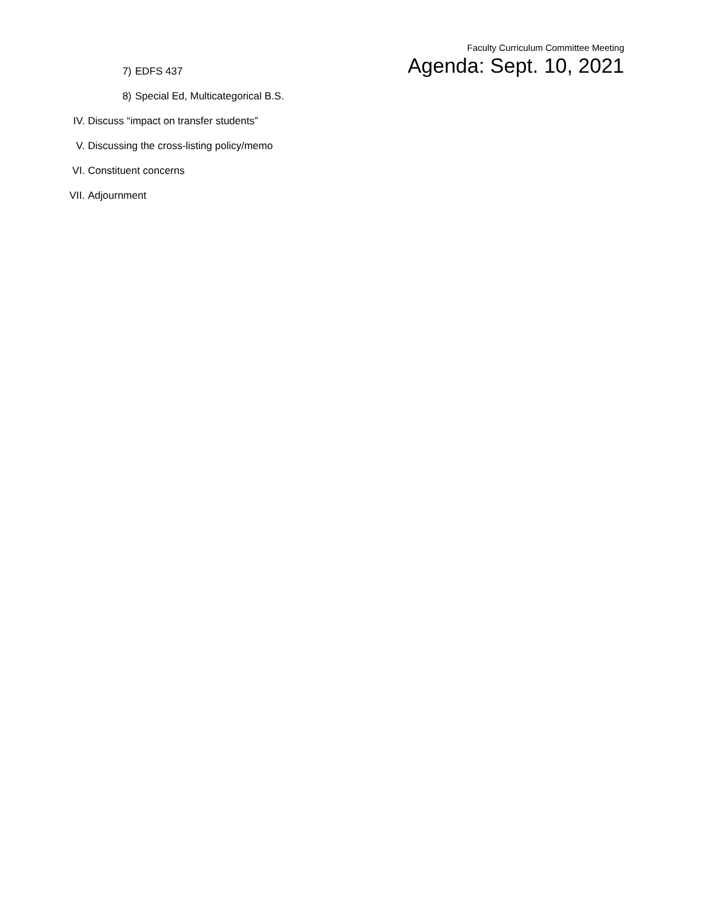Faculty Curriculum Committee Meeting
Agenda: Sept. 10, 2021
7) EDFS 437
8) Special Ed, Multicategorical B.S.
IV. Discuss “impact on transfer students”
V. Discussing the cross-listing policy/memo
VI. Constituent concerns
VII. Adjournment